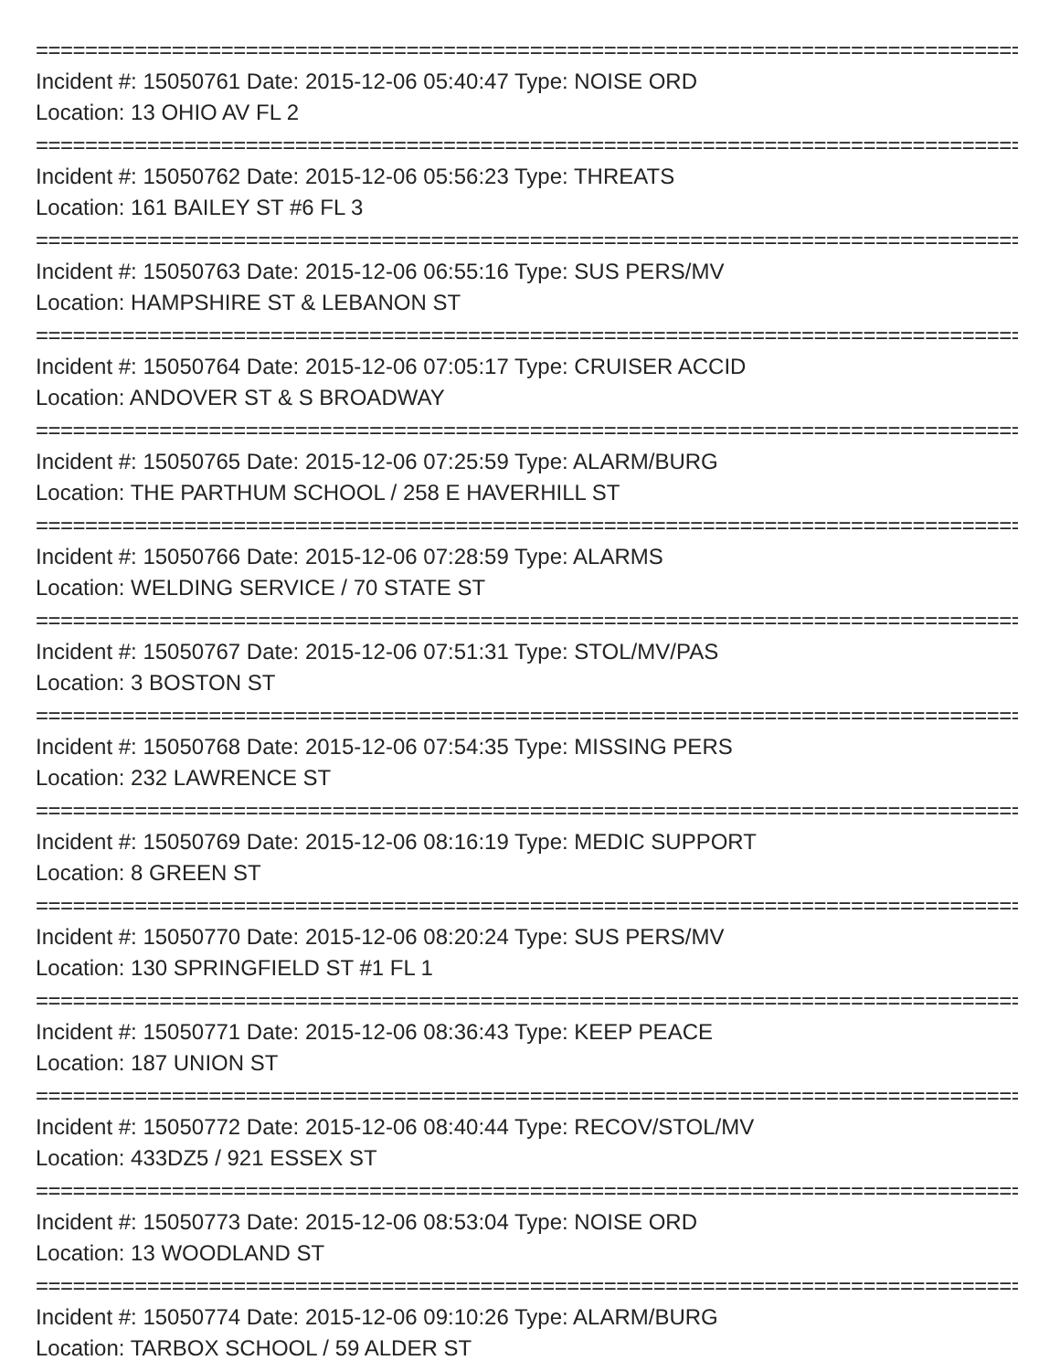================================================================================
Incident #: 15050761 Date: 2015-12-06 05:40:47 Type: NOISE ORD
Location: 13 OHIO AV FL 2
================================================================================
Incident #: 15050762 Date: 2015-12-06 05:56:23 Type: THREATS
Location: 161 BAILEY ST #6 FL 3
================================================================================
Incident #: 15050763 Date: 2015-12-06 06:55:16 Type: SUS PERS/MV
Location: HAMPSHIRE ST & LEBANON ST
================================================================================
Incident #: 15050764 Date: 2015-12-06 07:05:17 Type: CRUISER ACCID
Location: ANDOVER ST & S BROADWAY
================================================================================
Incident #: 15050765 Date: 2015-12-06 07:25:59 Type: ALARM/BURG
Location: THE PARTHUM SCHOOL / 258 E HAVERHILL ST
================================================================================
Incident #: 15050766 Date: 2015-12-06 07:28:59 Type: ALARMS
Location: WELDING SERVICE / 70 STATE ST
================================================================================
Incident #: 15050767 Date: 2015-12-06 07:51:31 Type: STOL/MV/PAS
Location: 3 BOSTON ST
================================================================================
Incident #: 15050768 Date: 2015-12-06 07:54:35 Type: MISSING PERS
Location: 232 LAWRENCE ST
================================================================================
Incident #: 15050769 Date: 2015-12-06 08:16:19 Type: MEDIC SUPPORT
Location: 8 GREEN ST
================================================================================
Incident #: 15050770 Date: 2015-12-06 08:20:24 Type: SUS PERS/MV
Location: 130 SPRINGFIELD ST #1 FL 1
================================================================================
Incident #: 15050771 Date: 2015-12-06 08:36:43 Type: KEEP PEACE
Location: 187 UNION ST
================================================================================
Incident #: 15050772 Date: 2015-12-06 08:40:44 Type: RECOV/STOL/MV
Location: 433DZ5 / 921 ESSEX ST
================================================================================
Incident #: 15050773 Date: 2015-12-06 08:53:04 Type: NOISE ORD
Location: 13 WOODLAND ST
================================================================================
Incident #: 15050774 Date: 2015-12-06 09:10:26 Type: ALARM/BURG
Location: TARBOX SCHOOL / 59 ALDER ST